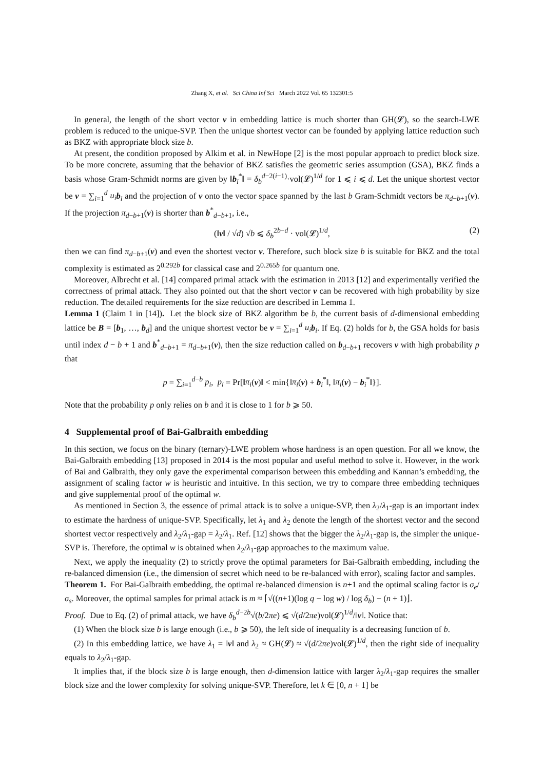Zhang X, et al. Sci China Inf Sci March 2022 Vol. 65 132301:5
In general, the length of the short vector v in embedding lattice is much shorter than GH(𝓛), so the search-LWE problem is reduced to the unique-SVP. Then the unique shortest vector can be founded by applying lattice reduction such as BKZ with appropriate block size b.
At present, the condition proposed by Alkim et al. in NewHope [2] is the most popular approach to predict block size. To be more concrete, assuming that the behavior of BKZ satisfies the geometric series assumption (GSA), BKZ finds a basis whose Gram-Schmidt norms are given by ‖b<sub>i</sub><sup>*</sup>‖ = δ<sub>b</sub><sup>d−2(i−1)</sup>·vol(𝓛)<sup>1/d</sup> for 1 ⩽ i ⩽ d. Let the unique shortest vector be v = ∑<sub>i=1</sub><sup>d</sup> u<sub>i</sub> b<sub>i</sub> and the projection of v onto the vector space spanned by the last b Gram-Schmidt vectors be π<sub>d−b+1</sub>(v). If the projection π<sub>d−b+1</sub>(v) is shorter than b<sup>*</sup><sub>d−b+1</sub>, i.e.,
(‖v‖ / √d) √b ⩽ δ<sub>b</sub><sup>2b−d</sup> · vol(𝓛)<sup>1/d</sup>, (2)
then we can find π<sub>d−b+1</sub>(v) and even the shortest vector v. Therefore, such block size b is suitable for BKZ and the total complexity is estimated as 2<sup>0.292b</sup> for classical case and 2<sup>0.265b</sup> for quantum one.
Moreover, Albrecht et al. [14] compared primal attack with the estimation in 2013 [12] and experimentally verified the correctness of primal attack. They also pointed out that the short vector v can be recovered with high probability by size reduction. The detailed requirements for the size reduction are described in Lemma 1.
Lemma 1 (Claim 1 in [14]). Let the block size of BKZ algorithm be b, the current basis of d-dimensional embedding lattice be B = [b<sub>1</sub>, …, b<sub>d</sub>] and the unique shortest vector be v = ∑<sub>i=1</sub><sup>d</sup> u<sub>i</sub> b<sub>i</sub>. If Eq. (2) holds for b, the GSA holds for basis until index d − b + 1 and b<sup>*</sup><sub>d−b+1</sub> = π<sub>d−b+1</sub>(v), then the size reduction called on b<sub>d−b+1</sub> recovers v with high probability p that
p = ∑<sub>i=1</sub><sup>d−b</sup> p<sub>i</sub>, p<sub>i</sub> = Pr[‖π<sub>i</sub>(v)‖ < min{‖π<sub>i</sub>(v) + b<sub>i</sub><sup>*</sup>‖, ‖π<sub>i</sub>(v) − b<sub>i</sub><sup>*</sup>‖}].
Note that the probability p only relies on b and it is close to 1 for b ⩾ 50.
4 Supplemental proof of Bai-Galbraith embedding
In this section, we focus on the binary (ternary)-LWE problem whose hardness is an open question. For all we know, the Bai-Galbraith embedding [13] proposed in 2014 is the most popular and useful method to solve it. However, in the work of Bai and Galbraith, they only gave the experimental comparison between this embedding and Kannan’s embedding, the assignment of scaling factor w is heuristic and intuitive. In this section, we try to compare three embedding techniques and give supplemental proof of the optimal w.
As mentioned in Section 3, the essence of primal attack is to solve a unique-SVP, then λ<sub>2</sub>/λ<sub>1</sub>-gap is an important index to estimate the hardness of unique-SVP. Specifically, let λ<sub>1</sub> and λ<sub>2</sub> denote the length of the shortest vector and the second shortest vector respectively and λ<sub>2</sub>/λ<sub>1</sub>-gap = λ<sub>2</sub>/λ<sub>1</sub>. Ref. [12] shows that the bigger the λ<sub>2</sub>/λ<sub>1</sub>-gap is, the simpler the unique-SVP is. Therefore, the optimal w is obtained when λ<sub>2</sub>/λ<sub>1</sub>-gap approaches to the maximum value.
Next, we apply the inequality (2) to strictly prove the optimal parameters for Bai-Galbraith embedding, including the re-balanced dimension (i.e., the dimension of secret which need to be re-balanced with error), scaling factor and samples.
Theorem 1. For Bai-Galbraith embedding, the optimal re-balanced dimension is n+1 and the optimal scaling factor is σ<sub>e</sub>/σ<sub>s</sub>. Moreover, the optimal samples for primal attack is m ≈ ⌈√((n+1)(log q − log w) / log δ<sub>b</sub>) − (n + 1)⌋.
Proof. Due to Eq. (2) of primal attack, we have δ<sub>b</sub><sup>d−2b</sup>√(b/2πe) ⩽ √(d/2πe)vol(𝓛)<sup>1/d</sup>/‖v‖. Notice that:
(1) When the block size b is large enough (i.e., b ⩾ 50), the left side of inequality is a decreasing function of b.
(2) In this embedding lattice, we have λ<sub>1</sub> = ‖v‖ and λ<sub>2</sub> ≈ GH(𝓛) ≈ √(d/2πe)vol(𝓛)<sup>1/d</sup>, then the right side of inequality equals to λ<sub>2</sub>/λ<sub>1</sub>-gap.
It implies that, if the block size b is large enough, then d-dimension lattice with larger λ<sub>2</sub>/λ<sub>1</sub>-gap requires the smaller block size and the lower complexity for solving unique-SVP. Therefore, let k ∈ [0, n + 1] be